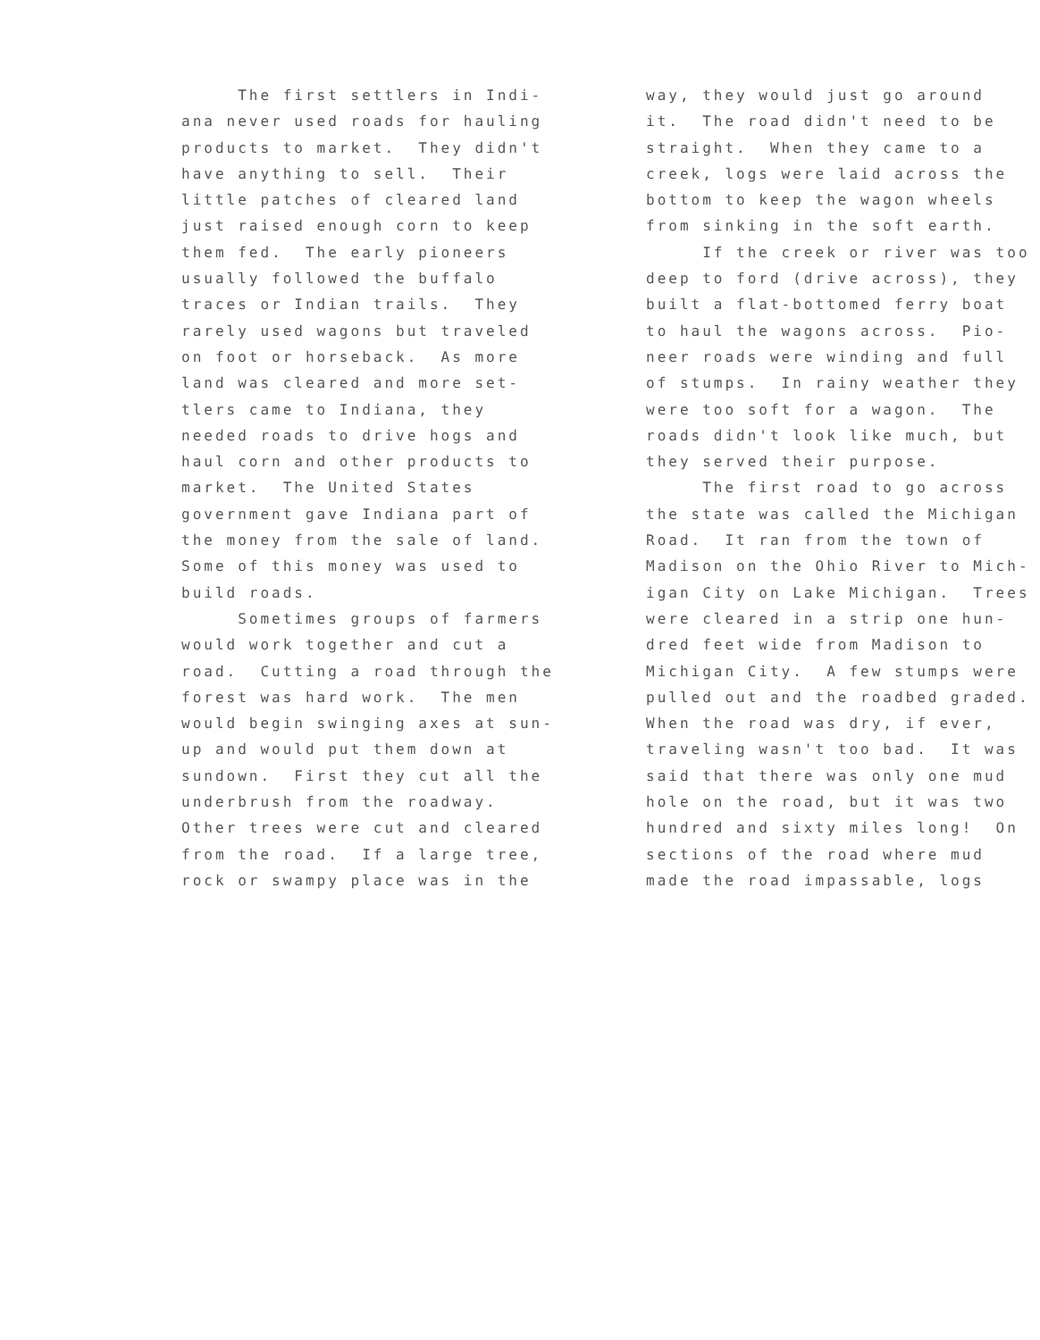The first settlers in Indi- ana never used roads for hauling products to market. They didn't have anything to sell. Their little patches of cleared land just raised enough corn to keep them fed. The early pioneers usually followed the buffalo traces or Indian trails. They rarely used wagons but traveled on foot or horseback. As more land was cleared and more set- tlers came to Indiana, they needed roads to drive hogs and haul corn and other products to market. The United States government gave Indiana part of the money from the sale of land. Some of this money was used to build roads. Sometimes groups of farmers would work together and cut a road. Cutting a road through the forest was hard work. The men would begin swinging axes at sun- up and would put them down at sundown. First they cut all the underbrush from the roadway. Other trees were cut and cleared from the road. If a large tree, rock or swampy place was in the
way, they would just go around it. The road didn't need to be straight. When they came to a creek, logs were laid across the bottom to keep the wagon wheels from sinking in the soft earth. If the creek or river was too deep to ford (drive across), they built a flat-bottomed ferry boat to haul the wagons across. Pio- neer roads were winding and full of stumps. In rainy weather they were too soft for a wagon. The roads didn't look like much, but they served their purpose. The first road to go across the state was called the Michigan Road. It ran from the town of Madison on the Ohio River to Mich- igan City on Lake Michigan. Trees were cleared in a strip one hun- dred feet wide from Madison to Michigan City. A few stumps were pulled out and the roadbed graded. When the road was dry, if ever, traveling wasn't too bad. It was said that there was only one mud hole on the road, but it was two hundred and sixty miles long! On sections of the road where mud made the road impassable, logs